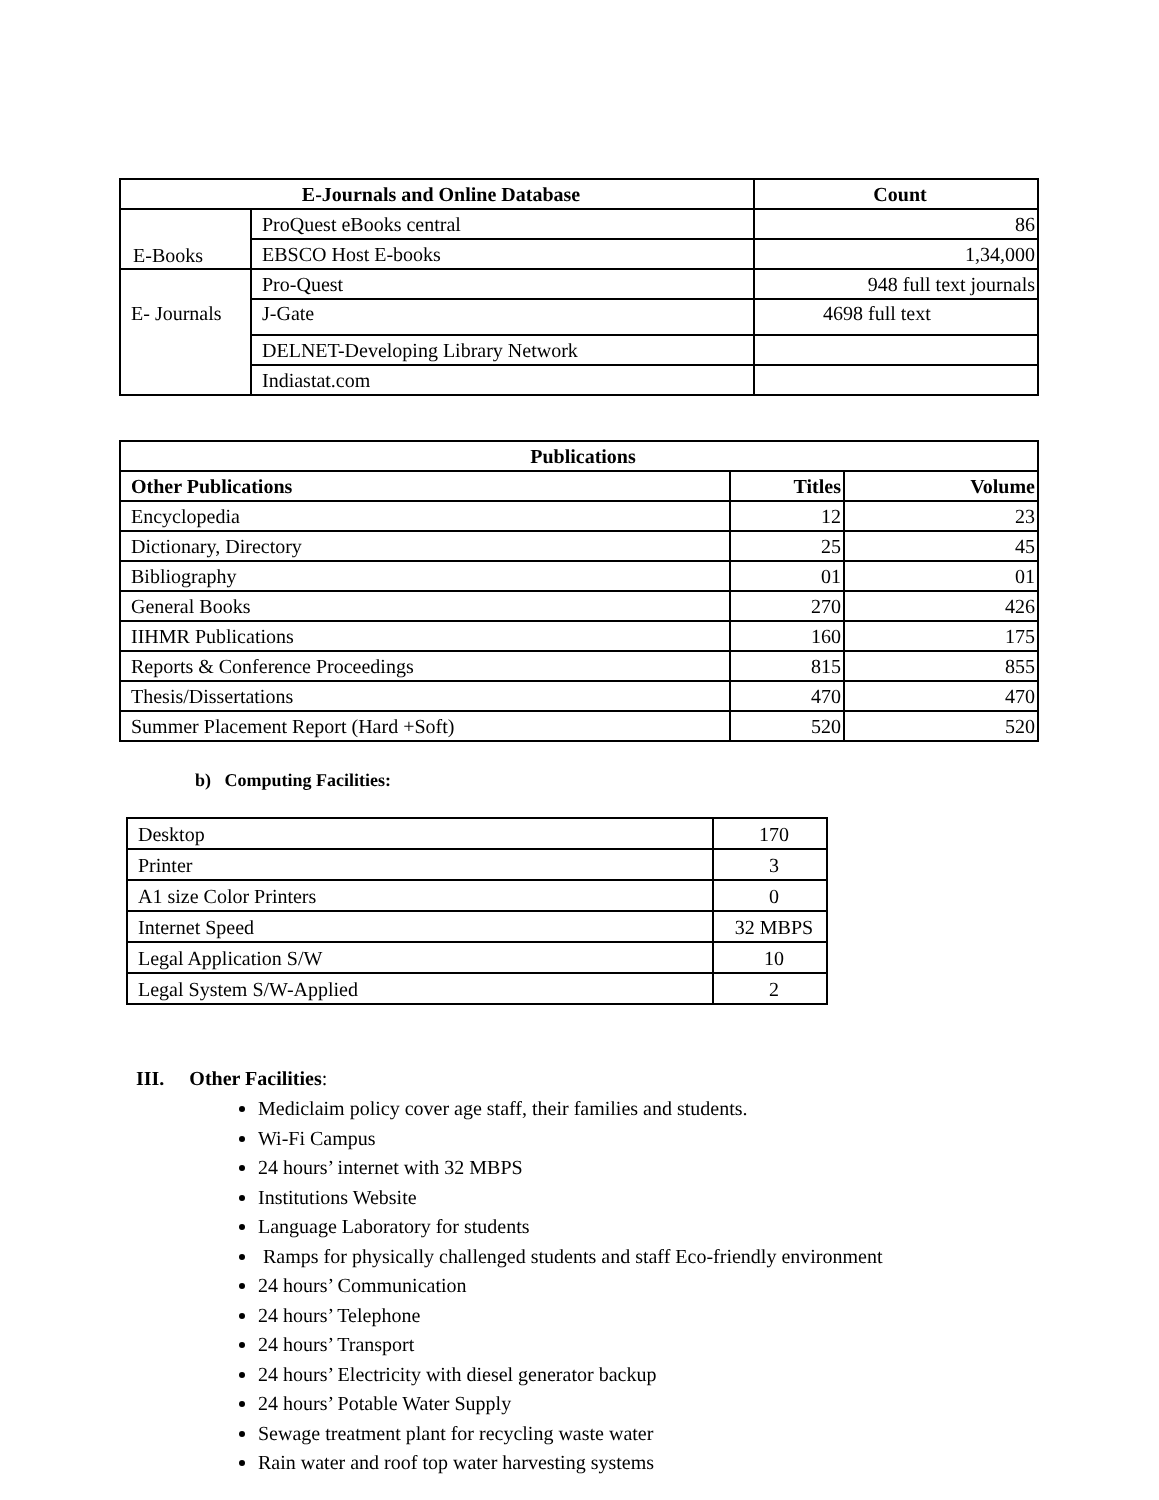| E-Journals and Online Database | | Count |
| --- | --- | --- |
| E-Books | ProQuest eBooks central | 86 |
| | EBSCO Host E-books | 1,34,000 |
| E- Journals | Pro-Quest | 948 full text journals |
| | J-Gate | 4698 full text |
| | DELNET-Developing Library Network | |
| | Indiastat.com | |
| Publications | | |
| --- | --- | --- |
| Other Publications | Titles | Volume |
| Encyclopedia | 12 | 23 |
| Dictionary, Directory | 25 | 45 |
| Bibliography | 01 | 01 |
| General Books | 270 | 426 |
| IIHMR Publications | 160 | 175 |
| Reports & Conference Proceedings | 815 | 855 |
| Thesis/Dissertations | 470 | 470 |
| Summer Placement Report (Hard +Soft) | 520 | 520 |
b) Computing Facilities:
| Desktop | 170 |
| Printer | 3 |
| A1 size Color Printers | 0 |
| Internet Speed | 32 MBPS |
| Legal Application S/W | 10 |
| Legal System S/W-Applied | 2 |
III. Other Facilities:
Mediclaim policy cover age staff, their families and students.
Wi-Fi Campus
24 hours’ internet with 32 MBPS
Institutions Website
Language Laboratory for students
Ramps for physically challenged students and staff Eco-friendly environment
24 hours’ Communication
24 hours’ Telephone
24 hours’ Transport
24 hours’ Electricity with diesel generator backup
24 hours’ Potable Water Supply
Sewage treatment plant for recycling waste water
Rain water and roof top water harvesting systems